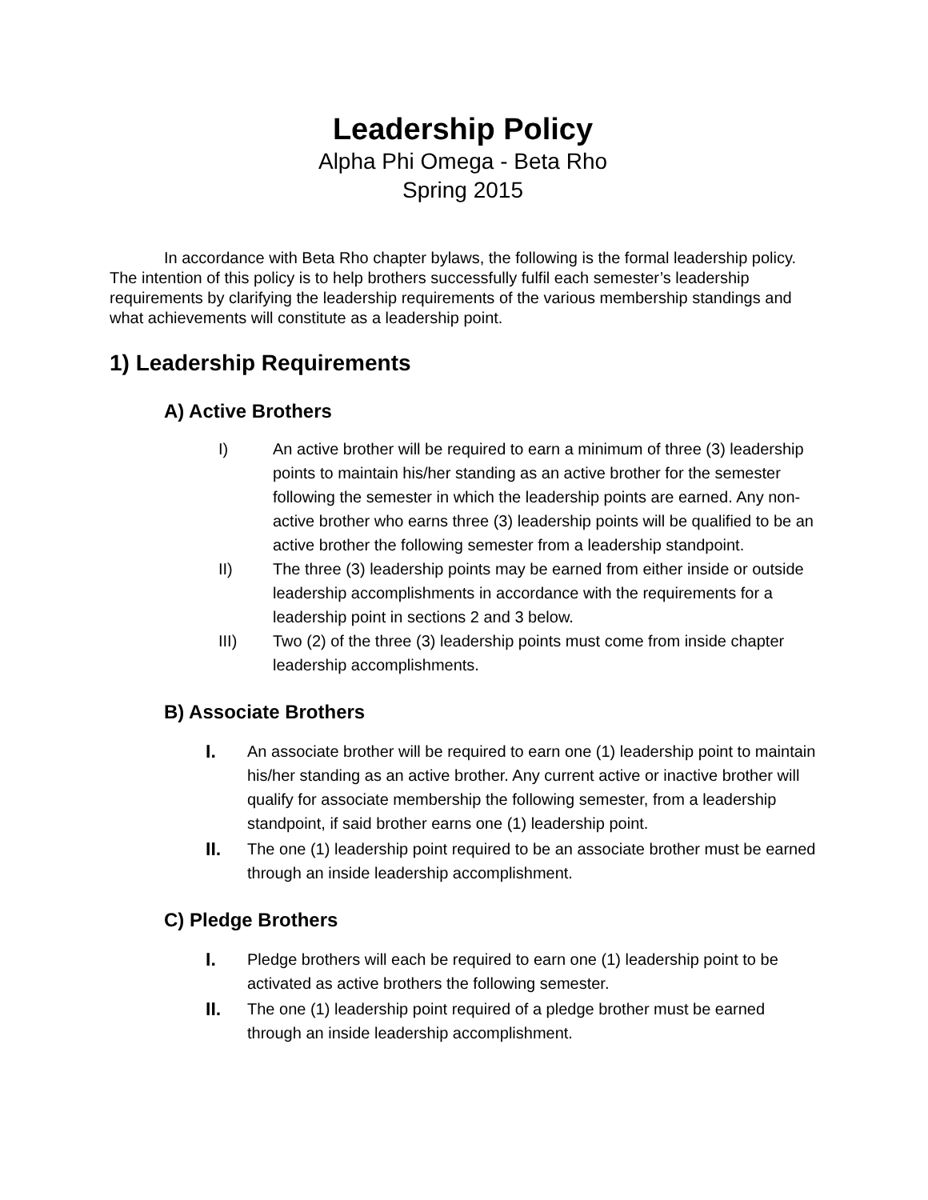Leadership Policy
Alpha Phi Omega - Beta Rho
Spring 2015
In accordance with Beta Rho chapter bylaws, the following is the formal leadership policy. The intention of this policy is to help brothers successfully fulfil each semester’s leadership requirements by clarifying the leadership requirements of the various membership standings and what achievements will constitute as a leadership point.
1) Leadership Requirements
A) Active Brothers
I) An active brother will be required to earn a minimum of three (3) leadership points to maintain his/her standing as an active brother for the semester following the semester in which the leadership points are earned. Any non-active brother who earns three (3) leadership points will be qualified to be an active brother the following semester from a leadership standpoint.
II) The three (3) leadership points may be earned from either inside or outside leadership accomplishments in accordance with the requirements for a leadership point in sections 2 and 3 below.
III) Two (2) of the three (3) leadership points must come from inside chapter leadership accomplishments.
B) Associate Brothers
I. An associate brother will be required to earn one (1) leadership point to maintain his/her standing as an active brother. Any current active or inactive brother will qualify for associate membership the following semester, from a leadership standpoint, if said brother earns one (1) leadership point.
II. The one (1) leadership point required to be an associate brother must be earned through an inside leadership accomplishment.
C) Pledge Brothers
I. Pledge brothers will each be required to earn one (1) leadership point to be activated as active brothers the following semester.
II. The one (1) leadership point required of a pledge brother must be earned through an inside leadership accomplishment.